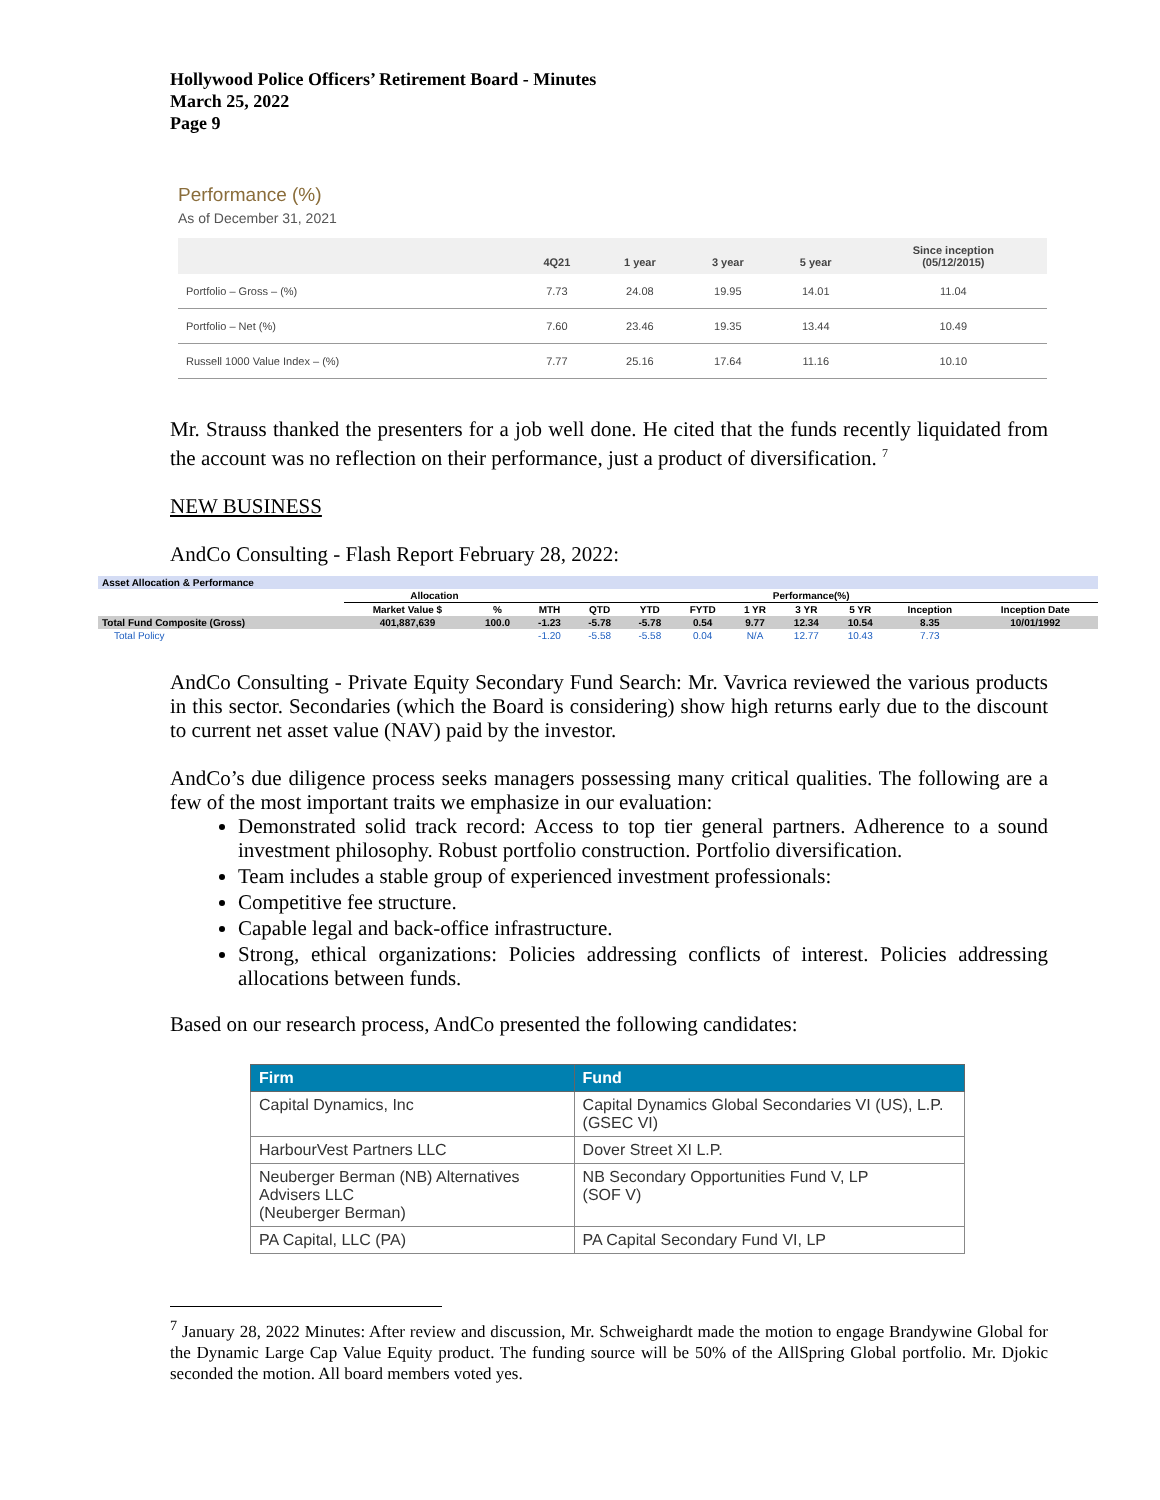Hollywood Police Officers’ Retirement Board - Minutes
March 25, 2022
Page 9
Performance (%)
As of December 31, 2021
| | 4Q21 | 1 year | 3 year | 5 year | Since inception (05/12/2015) |
| --- | --- | --- | --- | --- | --- |
| Portfolio – Gross – (%) | 7.73 | 24.08 | 19.95 | 14.01 | 11.04 |
| Portfolio – Net (%) | 7.60 | 23.46 | 19.35 | 13.44 | 10.49 |
| Russell 1000 Value Index – (%) | 7.77 | 25.16 | 17.64 | 11.16 | 10.10 |
Mr. Strauss thanked the presenters for a job well done. He cited that the funds recently liquidated from the account was no reflection on their performance, just a product of diversification. <sup>7</sup>
NEW BUSINESS
AndCo Consulting - Flash Report February 28, 2022:
| Asset Allocation & Performance | | | | | | | | | | | |
| | Allocation | | Performance(%) | | | | | | | | |
| | Market Value $ | % | MTH | QTD | YTD | FYTD | 1 YR | 3 YR | 5 YR | Inception | Inception Date |
| Total Fund Composite (Gross) | 401,887,639 | 100.0 | -1.23 | -5.78 | -5.78 | 0.54 | 9.77 | 12.34 | 10.54 | 8.35 | 10/01/1992 |
| Total Policy | | | -1.20 | -5.58 | -5.58 | 0.04 | N/A | 12.77 | 10.43 | 7.73 | |
AndCo Consulting - Private Equity Secondary Fund Search: Mr. Vavrica reviewed the various products in this sector. Secondaries (which the Board is considering) show high returns early due to the discount to current net asset value (NAV) paid by the investor.
AndCo’s due diligence process seeks managers possessing many critical qualities. The following are a few of the most important traits we emphasize in our evaluation:
Demonstrated solid track record: Access to top tier general partners. Adherence to a sound investment philosophy. Robust portfolio construction. Portfolio diversification.
Team includes a stable group of experienced investment professionals:
Competitive fee structure.
Capable legal and back-office infrastructure.
Strong, ethical organizations: Policies addressing conflicts of interest. Policies addressing allocations between funds.
Based on our research process, AndCo presented the following candidates:
| Firm | Fund |
| --- | --- |
| Capital Dynamics, Inc | Capital Dynamics Global Secondaries VI (US), L.P. (GSEC VI) |
| HarbourVest Partners LLC | Dover Street XI L.P. |
| Neuberger Berman (NB) Alternatives Advisers LLC (Neuberger Berman) | NB Secondary Opportunities Fund V, LP (SOF V) |
| PA Capital, LLC (PA) | PA Capital Secondary Fund VI, LP |
<sup>7</sup> January 28, 2022 Minutes: After review and discussion, Mr. Schweighardt made the motion to engage Brandywine Global for the Dynamic Large Cap Value Equity product. The funding source will be 50% of the AllSpring Global portfolio. Mr. Djokic seconded the motion. All board members voted yes.